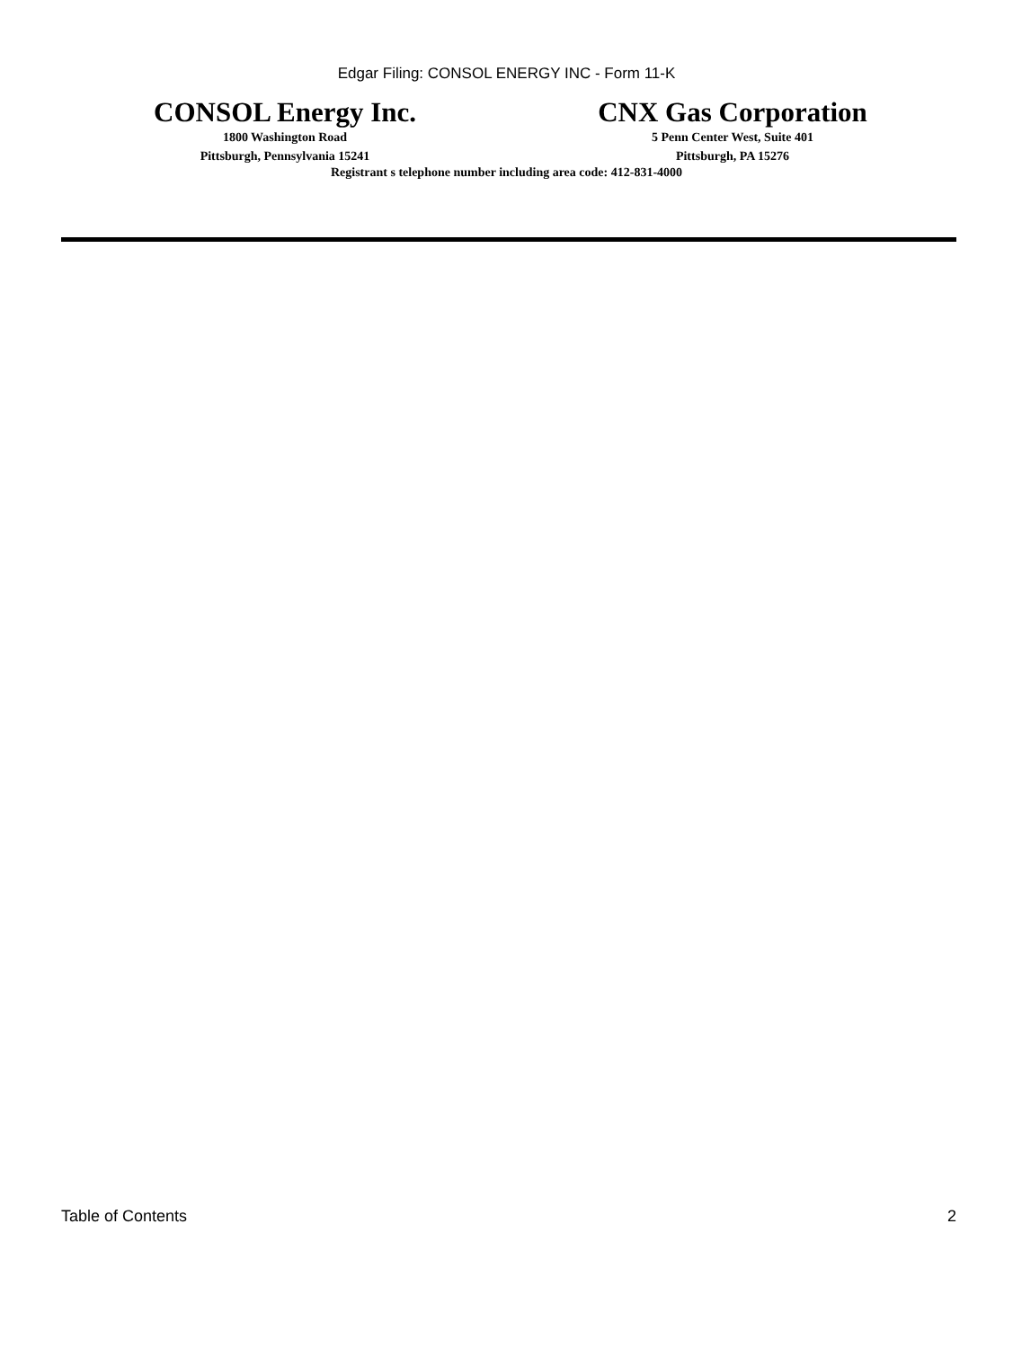Edgar Filing: CONSOL ENERGY INC - Form 11-K
CONSOL Energy Inc.
1800 Washington Road
Pittsburgh, Pennsylvania 15241
CNX Gas Corporation
5 Penn Center West, Suite 401
Pittsburgh, PA 15276
Registrant s telephone number including area code: 412-831-4000
Table of Contents 2